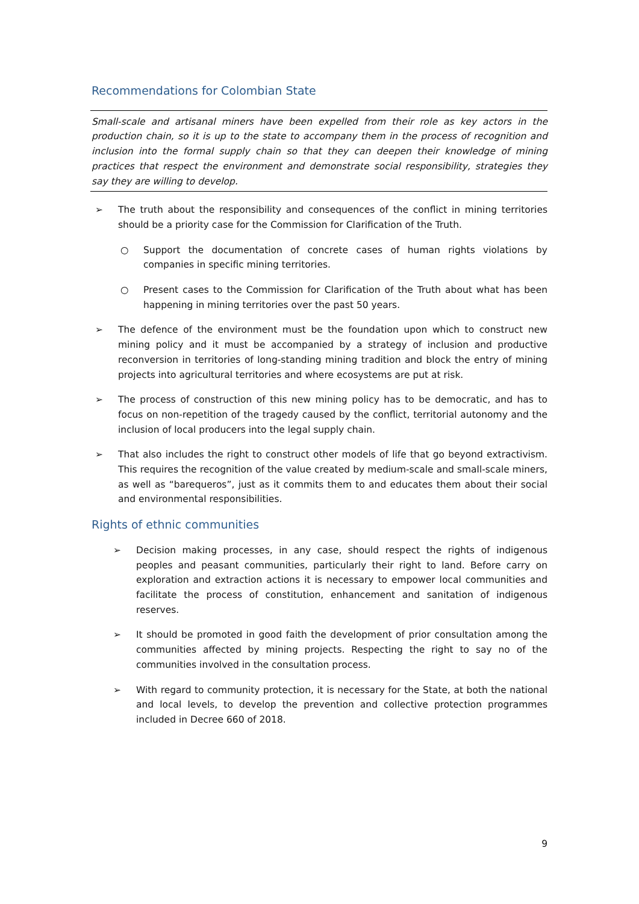Recommendations for Colombian State
Small-scale and artisanal miners have been expelled from their role as key actors in the production chain, so it is up to the state to accompany them in the process of recognition and inclusion into the formal supply chain so that they can deepen their knowledge of mining practices that respect the environment and demonstrate social responsibility, strategies they say they are willing to develop.
➢ The truth about the responsibility and consequences of the conflict in mining territories should be a priority case for the Commission for Clarification of the Truth.
○ Support the documentation of concrete cases of human rights violations by companies in specific mining territories.
○ Present cases to the Commission for Clarification of the Truth about what has been happening in mining territories over the past 50 years.
➢ The defence of the environment must be the foundation upon which to construct new mining policy and it must be accompanied by a strategy of inclusion and productive reconversion in territories of long-standing mining tradition and block the entry of mining projects into agricultural territories and where ecosystems are put at risk.
➢ The process of construction of this new mining policy has to be democratic, and has to focus on non-repetition of the tragedy caused by the conflict, territorial autonomy and the inclusion of local producers into the legal supply chain.
➢ That also includes the right to construct other models of life that go beyond extractivism. This requires the recognition of the value created by medium-scale and small-scale miners, as well as “barequeros”, just as it commits them to and educates them about their social and environmental responsibilities.
Rights of ethnic communities
➢ Decision making processes, in any case, should respect the rights of indigenous peoples and peasant communities, particularly their right to land. Before carry on exploration and extraction actions it is necessary to empower local communities and facilitate the process of constitution, enhancement and sanitation of indigenous reserves.
➢ It should be promoted in good faith the development of prior consultation among the communities affected by mining projects. Respecting the right to say no of the communities involved in the consultation process.
➢ With regard to community protection, it is necessary for the State, at both the national and local levels, to develop the prevention and collective protection programmes included in Decree 660 of 2018.
9